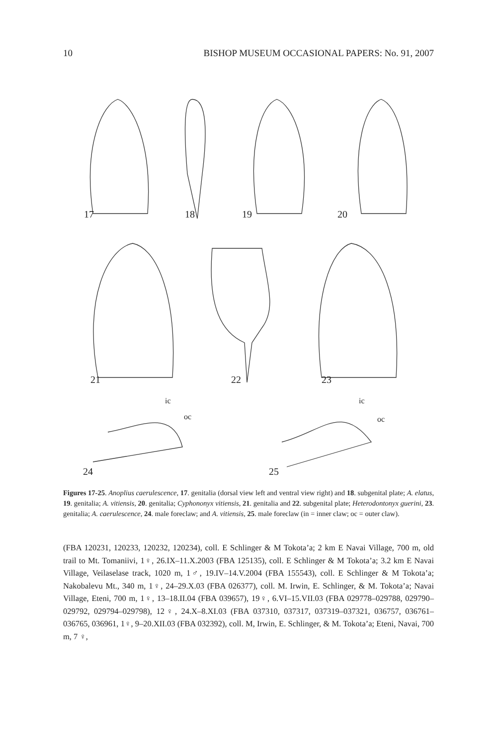10 BISHOP MUSEUM OCCASIONAL PAPERS: No. 91, 2007
17 18 19 20
21 22 23
ic
oc
ic
oc
24 25
Figures 17-25. Anoplius caerulescence, 17. genitalia (dorsal view left and ventral view right) and 18. subgenital plate; A. elatus, 19. genitalia; A. vitiensis, 20. genitalia; Cyphononyx vitiensis, 21. genitalia and 22. subgenital plate; Heterodontonyx guerini, 23. genitalia; A. caerulescence, 24. male foreclaw; and A. vitiensis, 25. male foreclaw (in = inner claw; oc = outer claw).
(FBA 120231, 120233, 120232, 120234), coll. E Schlinger & M Tokota’a; 2 km E Navai Village, 700 m, old trail to Mt. Tomaniivi, 1♀, 26.IX–11.X.2003 (FBA 125135), coll. E Schlinger & M Tokota’a; 3.2 km E Navai Village, Veilaselase track, 1020 m, 1♂, 19.IV–14.V.2004 (FBA 155543), coll. E Schlinger & M Tokota’a; Nakobalevu Mt., 340 m, 1♀, 24–29.X.03 (FBA 026377), coll. M. Irwin, E. Schlinger, & M. Tokota’a; Navai Village, Eteni, 700 m, 1♀, 13–18.II.04 (FBA 039657), 19♀, 6.VI–15.VII.03 (FBA 029778–029788, 029790–029792, 029794–029798), 12♀, 24.X–8.XI.03 (FBA 037310, 037317, 037319–037321, 036757, 036761–036765, 036961, 1♀, 9–20.XII.03 (FBA 032392), coll. M, Irwin, E. Schlinger, & M. Tokota’a; Eteni, Navai, 700 m, 7 ♀,